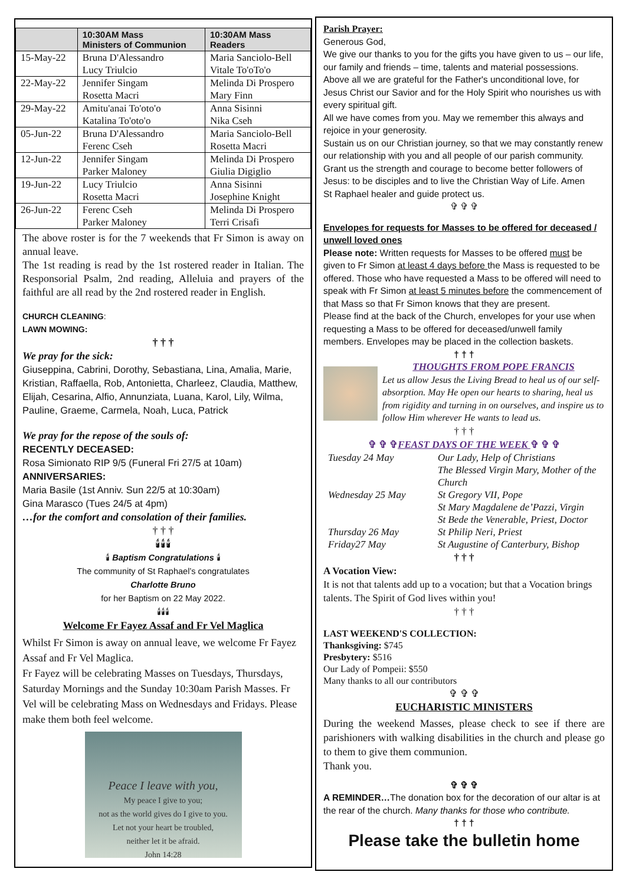| | 10:30AM Mass Ministers of Communion | 10:30AM Mass Readers |
| --- | --- | --- |
| 15-May-22 | Bruna D'Alessandro Lucy Triulcio | Maria Sanciolo-Bell Vitale To'oTo'o |
| 22-May-22 | Jennifer Singam Rosetta Macri | Melinda Di Prospero Mary Finn |
| 29-May-22 | Amitu'anai To'oto'o Katalina To'oto'o | Anna Sisinni Nika Cseh |
| 05-Jun-22 | Bruna D'Alessandro Ferenc Cseh | Maria Sanciolo-Bell Rosetta Macri |
| 12-Jun-22 | Jennifer Singam Parker Maloney | Melinda Di Prospero Giulia Digiglio |
| 19-Jun-22 | Lucy Triulcio Rosetta Macri | Anna Sisinni Josephine Knight |
| 26-Jun-22 | Ferenc Cseh Parker Maloney | Melinda Di Prospero Terri Crisafi |
The above roster is for the 7 weekends that Fr Simon is away on annual leave.
The 1st reading is read by the 1st rostered reader in Italian. The Responsorial Psalm, 2nd reading, Alleluia and prayers of the faithful are all read by the 2nd rostered reader in English.
CHURCH CLEANING:
LAWN MOWING:
† † †
We pray for the sick:
Giuseppina, Cabrini, Dorothy, Sebastiana, Lina, Amalia, Marie, Kristian, Raffaella, Rob, Antonietta, Charleez, Claudia, Matthew, Elijah, Cesarina, Alfio, Annunziata, Luana, Karol, Lily, Wilma, Pauline, Graeme, Carmela, Noah, Luca, Patrick
We pray for the repose of the souls of:
RECENTLY DECEASED:
Rosa Simionato RIP 9/5 (Funeral Fri 27/5 at 10am)
ANNIVERSARIES:
Maria Basile (1st Anniv. Sun 22/5 at 10:30am)
Gina Marasco (Tues 24/5 at 4pm)
…for the comfort and consolation of their families.
† † †
🕯🕯🕯
🕯 Baptism Congratulations 🕯
The community of St Raphael’s congratulates
Charlotte Bruno
for her Baptism on 22 May 2022.
🕯🕯🕯
Welcome Fr Fayez Assaf and Fr Vel Maglica
Whilst Fr Simon is away on annual leave, we welcome Fr Fayez Assaf and Fr Vel Maglica.
Fr Fayez will be celebrating Masses on Tuesdays, Thursdays, Saturday Mornings and the Sunday 10:30am Parish Masses. Fr Vel will be celebrating Mass on Wednesdays and Fridays. Please make them both feel welcome.
Peace I leave with you,
My peace I give to you;
not as the world gives do I give to you.
Let not your heart be troubled,
neither let it be afraid.
John 14:28
Parish Prayer:
Generous God,
We give our thanks to you for the gifts you have given to us – our life, our family and friends – time, talents and material possessions.
Above all we are grateful for the Father's unconditional love, for Jesus Christ our Savior and for the Holy Spirit who nourishes us with every spiritual gift.
All we have comes from you. May we remember this always and rejoice in your generosity.
Sustain us on our Christian journey, so that we may constantly renew our relationship with you and all people of our parish community.
Grant us the strength and courage to become better followers of Jesus: to be disciples and to live the Christian Way of Life. Amen
St Raphael healer and guide protect us.
✞ ✞ ✞
Envelopes for requests for Masses to be offered for deceased / unwell loved ones
Please note: Written requests for Masses to be offered must be given to Fr Simon at least 4 days before the Mass is requested to be offered. Those who have requested a Mass to be offered will need to speak with Fr Simon at least 5 minutes before the commencement of that Mass so that Fr Simon knows that they are present.
Please find at the back of the Church, envelopes for your use when requesting a Mass to be offered for deceased/unwell family members. Envelopes may be placed in the collection baskets.
† † †
THOUGHTS FROM POPE FRANCIS
Let us allow Jesus the Living Bread to heal us of our self-absorption. May He open our hearts to sharing, heal us from rigidity and turning in on ourselves, and inspire us to follow Him wherever He wants to lead us.
† † †
✞ ✞ ✞FEAST DAYS OF THE WEEK ✞ ✞ ✞
| Tuesday 24 May | Our Lady, Help of Christians |
| | The Blessed Virgin Mary, Mother of the Church |
| Wednesday 25 May | St Gregory VII, Pope St Mary Magdalene de’Pazzi, Virgin St Bede the Venerable, Priest, Doctor |
| Thursday 26 May | St Philip Neri, Priest |
| Friday27 May | St Augustine of Canterbury, Bishop |
† † †
A Vocation View:
It is not that talents add up to a vocation; but that a Vocation brings talents. The Spirit of God lives within you!
† † †
LAST WEEKEND'S COLLECTION:
Thanksgiving: $745
Presbytery: $516
Our Lady of Pompeii: $550
Many thanks to all our contributors
✞ ✞ ✞
EUCHARISTIC MINISTERS
During the weekend Masses, please check to see if there are parishioners with walking disabilities in the church and please go to them to give them communion.
Thank you.
✞ ✞ ✞
A REMINDER…The donation box for the decoration of our altar is at the rear of the church. Many thanks for those who contribute.
† † †
Please take the bulletin home